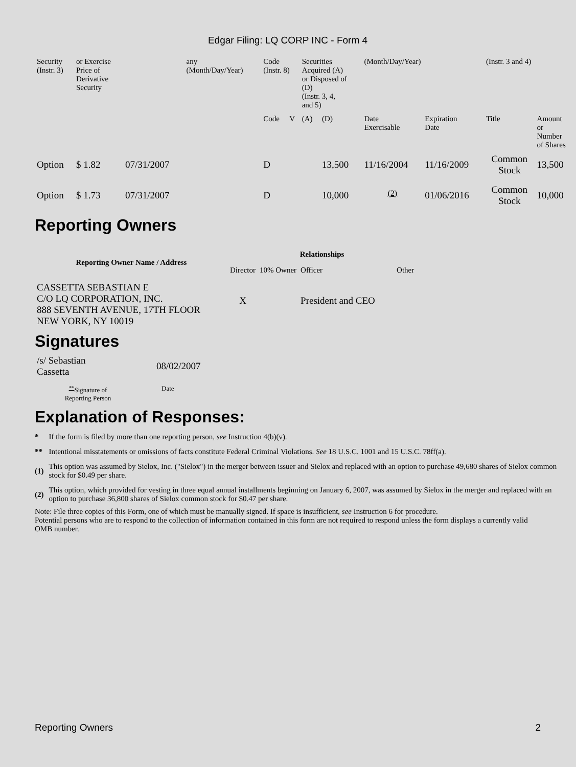Edgar Filing: LQ CORP INC - Form 4
| Security (Instr. 3) | or Exercise Price of Derivative Security | | any (Month/Day/Year) | Code (Instr. 8) | | Securities Acquired (A) or Disposed of (D) (Instr. 3, 4, and 5) | | (Month/Day/Year) | | (Instr. 3 and 4) | |
| | | | | Code | V | (A) | (D) | Date Exercisable | Expiration Date | Title | Amount or Number of Shares |
| Option | $ 1.82 | 07/31/2007 | | D | | | 13,500 | 11/16/2004 | 11/16/2009 | Common Stock | 13,500 |
| Option | $ 1.73 | 07/31/2007 | | D | | | 10,000 | <sup>(2)</sup> | 01/06/2016 | Common Stock | 10,000 |
Reporting Owners
| Reporting Owner Name / Address | Relationships | | | |
| --- | --- | --- | --- | --- |
| | Director | 10% Owner | Officer | Other |
| CASSETTA SEBASTIAN E C/O LQ CORPORATION, INC. 888 SEVENTH AVENUE, 17TH FLOOR NEW YORK, NY 10019 | X | | President and CEO | |
Signatures
| /s/ Sebastian Cassetta | 08/02/2007 |
| <sup>**</sup> Signature of Reporting Person | Date |
Explanation of Responses:
| * | If the form is filed by more than one reporting person, see Instruction 4(b)(v). |
| ** | Intentional misstatements or omissions of facts constitute Federal Criminal Violations. See 18 U.S.C. 1001 and 15 U.S.C. 78ff(a). |
| (1) | This option was assumed by Sielox, Inc. ("Sielox") in the merger between issuer and Sielox and replaced with an option to purchase 49,680 shares of Sielox common stock for $0.49 per share. |
| (2) | This option, which provided for vesting in three equal annual installments beginning on January 6, 2007, was assumed by Sielox in the merger and replaced with an option to purchase 36,800 shares of Sielox common stock for $0.47 per share. |
Note: File three copies of this Form, one of which must be manually signed. If space is insufficient, see Instruction 6 for procedure.
Potential persons who are to respond to the collection of information contained in this form are not required to respond unless the form displays a currently valid OMB number.
Reporting Owners 2